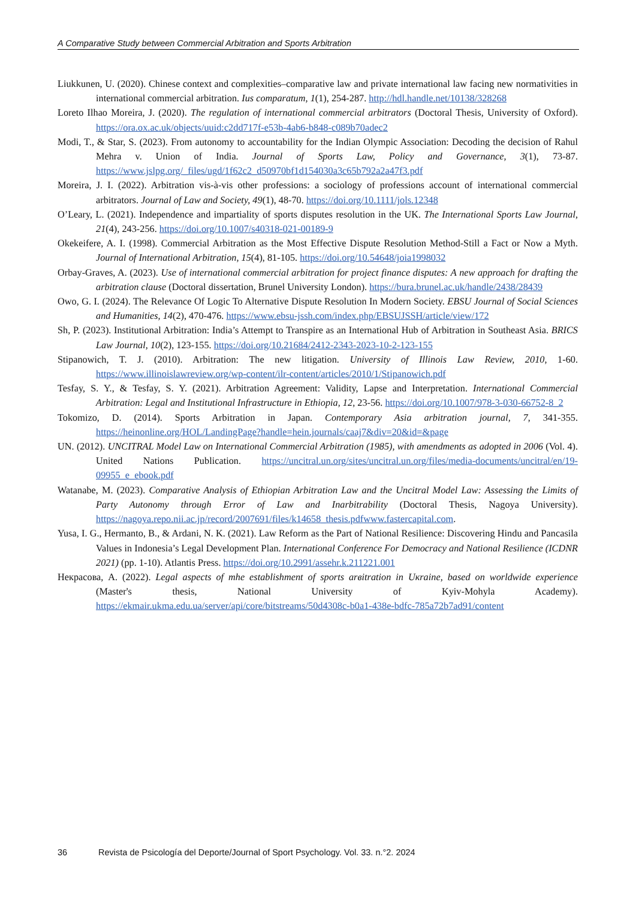A Comparative Study between Commercial Arbitration and Sports Arbitration
Liukkunen, U. (2020). Chinese context and complexities–comparative law and private international law facing new normativities in international commercial arbitration. Ius comparatum, 1(1), 254-287. http://hdl.handle.net/10138/328268
Loreto Ilhao Moreira, J. (2020). The regulation of international commercial arbitrators (Doctoral Thesis, University of Oxford). https://ora.ox.ac.uk/objects/uuid:c2dd717f-e53b-4ab6-b848-c089b70adec2
Modi, T., & Star, S. (2023). From autonomy to accountability for the Indian Olympic Association: Decoding the decision of Rahul Mehra v. Union of India. Journal of Sports Law, Policy and Governance, 3(1), 73-87. https://www.jslpg.org/_files/ugd/1f62c2_d50970bf1d154030a3c65b792a2a47f3.pdf
Moreira, J. I. (2022). Arbitration vis-à-vis other professions: a sociology of professions account of international commercial arbitrators. Journal of Law and Society, 49(1), 48-70. https://doi.org/10.1111/jols.12348
O’Leary, L. (2021). Independence and impartiality of sports disputes resolution in the UK. The International Sports Law Journal, 21(4), 243-256. https://doi.org/10.1007/s40318-021-00189-9
Okekeifere, A. I. (1998). Commercial Arbitration as the Most Effective Dispute Resolution Method-Still a Fact or Now a Myth. Journal of International Arbitration, 15(4), 81-105. https://doi.org/10.54648/joia1998032
Orbay-Graves, A. (2023). Use of international commercial arbitration for project finance disputes: A new approach for drafting the arbitration clause (Doctoral dissertation, Brunel University London). https://bura.brunel.ac.uk/handle/2438/28439
Owo, G. I. (2024). The Relevance Of Logic To Alternative Dispute Resolution In Modern Society. EBSU Journal of Social Sciences and Humanities, 14(2), 470-476. https://www.ebsu-jssh.com/index.php/EBSUJSSH/article/view/172
Sh, P. (2023). Institutional Arbitration: India’s Attempt to Transpire as an International Hub of Arbitration in Southeast Asia. BRICS Law Journal, 10(2), 123-155. https://doi.org/10.21684/2412-2343-2023-10-2-123-155
Stipanowich, T. J. (2010). Arbitration: The new litigation. University of Illinois Law Review, 2010, 1-60. https://www.illinoislawreview.org/wp-content/ilr-content/articles/2010/1/Stipanowich.pdf
Tesfay, S. Y., & Tesfay, S. Y. (2021). Arbitration Agreement: Validity, Lapse and Interpretation. International Commercial Arbitration: Legal and Institutional Infrastructure in Ethiopia, 12, 23-56. https://doi.org/10.1007/978-3-030-66752-8_2
Tokomizo, D. (2014). Sports Arbitration in Japan. Contemporary Asia arbitration journal, 7, 341-355. https://heinonline.org/HOL/LandingPage?handle=hein.journals/caaj7&div=20&id=&page
UN. (2012). UNCITRAL Model Law on International Commercial Arbitration (1985), with amendments as adopted in 2006 (Vol. 4). United Nations Publication. https://uncitral.un.org/sites/uncitral.un.org/files/media-documents/uncitral/en/19-09955_e_ebook.pdf
Watanabe, M. (2023). Comparative Analysis of Ethiopian Arbitration Law and the Uncitral Model Law: Assessing the Limits of Party Autonomy through Error of Law and Inarbitrability (Doctoral Thesis, Nagoya University). https://nagoya.repo.nii.ac.jp/record/2007691/files/k14658_thesis.pdfwww.fastercapital.com.
Yusa, I. G., Hermanto, B., & Ardani, N. K. (2021). Law Reform as the Part of National Resilience: Discovering Hindu and Pancasila Values in Indonesia’s Legal Development Plan. International Conference For Democracy and National Resilience (ICDNR 2021) (pp. 1-10). Atlantis Press. https://doi.org/10.2991/assehr.k.211221.001
Некрасова, А. (2022). Legal aspects of mhe establishment of sports arвitration in Uкraine, based on worldwide experience (Master's thesis, National University of Kyiv-Mohyla Academy). https://ekmair.ukma.edu.ua/server/api/core/bitstreams/50d4308c-b0a1-438e-bdfc-785a72b7ad91/content
36 Revista de Psicología del Deporte/Journal of Sport Psychology. Vol. 33. n.°2. 2024